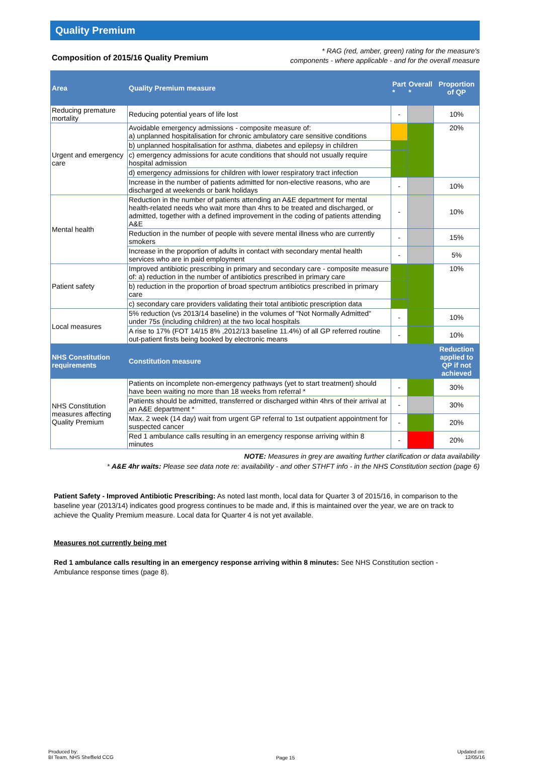Quality Premium
Composition of 2015/16 Quality Premium
* RAG (red, amber, green) rating for the measure's
components - where applicable - and for the overall measure
| Area | Quality Premium measure | Part * | Overall * | Proportion of QP |
| --- | --- | --- | --- | --- |
| Reducing premature mortality | Reducing potential years of life lost | - | | 10% |
| Urgent and emergency care | Avoidable emergency admissions - composite measure of: a) unplanned hospitalisation for chronic ambulatory care sensitive conditions | | | 20% |
| | b) unplanned hospitalisation for asthma, diabetes and epilepsy in children | | | |
| | c) emergency admissions for acute conditions that should not usually require hospital admission | | | |
| | d) emergency admissions for children with lower respiratory tract infection | | | |
| | Increase in the number of patients admitted for non-elective reasons, who are discharged at weekends or bank holidays | - | | 10% |
| Mental health | Reduction in the number of patients attending an A&E department for mental health-related needs who wait more than 4hrs to be treated and discharged, or admitted, together with a defined improvement in the coding of patients attending A&E | - | | 10% |
| | Reduction in the number of people with severe mental illness who are currently smokers | - | | 15% |
| | Increase in the proportion of adults in contact with secondary mental health services who are in paid employment | - | | 5% |
| Patient safety | Improved antibiotic prescribing in primary and secondary care - composite measure of: a) reduction in the number of antibiotics prescribed in primary care | | | 10% |
| | b) reduction in the proportion of broad spectrum antibiotics prescribed in primary care | | | |
| | c) secondary care providers validating their total antibiotic prescription data | | | |
| Local measures | 5% reduction (vs 2013/14 baseline) in the volumes of "Not Normally Admitted" under 75s (including children) at the two local hospitals | - | | 10% |
| | A rise to 17% (FOT 14/15 8% ,2012/13 baseline 11.4%) of all GP referred routine out-patient firsts being booked by electronic means | - | | 10% |
| NHS Constitution requirements | Constitution measure | | | Reduction applied to QP if not achieved |
| NHS Constitution measures affecting Quality Premium | Patients on incomplete non-emergency pathways (yet to start treatment) should have been waiting no more than 18 weeks from referral * | - | | 30% |
| | Patients should be admitted, transferred or discharged within 4hrs of their arrival at an A&E department * | - | | 30% |
| | Max. 2 week (14 day) wait from urgent GP referral to 1st outpatient appointment for suspected cancer | - | | 20% |
| | Red 1 ambulance calls resulting in an emergency response arriving within 8 minutes | - | | 20% |
NOTE: Measures in grey are awaiting further clarification or data availability
* A&E 4hr waits: Please see data note re: availability - and other STHFT info - in the NHS Constitution section (page 6)
Patient Safety - Improved Antibiotic Prescribing: As noted last month, local data for Quarter 3 of 2015/16, in comparison to the baseline year (2013/14) indicates good progress continues to be made and, if this is maintained over the year, we are on track to achieve the Quality Premium measure. Local data for Quarter 4 is not yet available.
Measures not currently being met
Red 1 ambulance calls resulting in an emergency response arriving within 8 minutes: See NHS Constitution section - Ambulance response times (page 8).
Produced by:
BI Team, NHS Sheffield CCG
Page 15
Updated on:
12/05/16